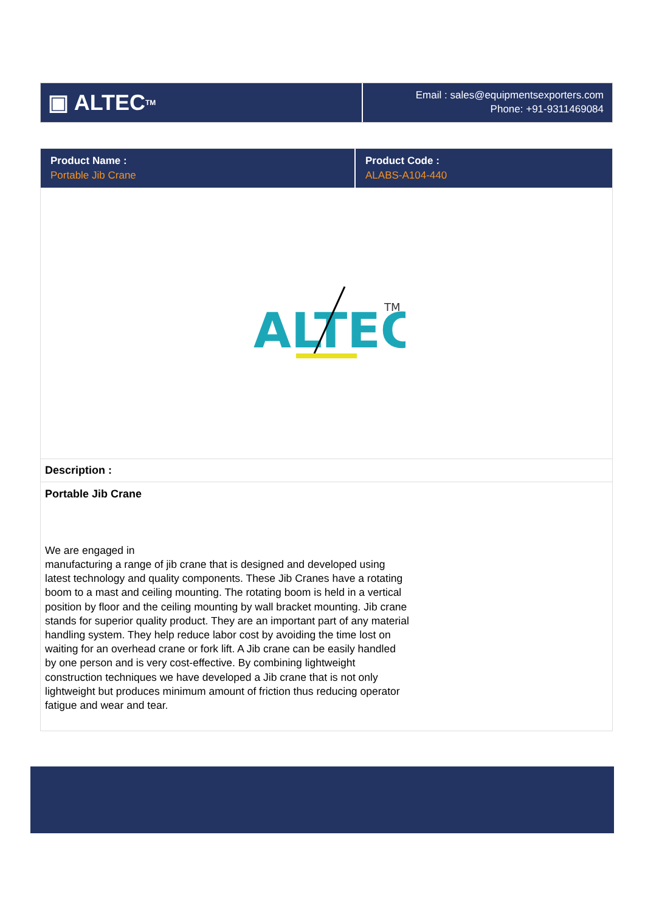▣ ALTEC<sup>TM</sup>
Email : sales@equipmentsexporters.com
Phone: +91-9311469084
| Product Name : Portable Jib Crane | Product Code : ALABS-A104-440 |
ALTEC
TM
Description :
Portable Jib Crane
We are engaged in
manufacturing a range of jib crane that is designed and developed using latest technology and quality components. These Jib Cranes have a rotating boom to a mast and ceiling mounting. The rotating boom is held in a vertical position by floor and the ceiling mounting by wall bracket mounting. Jib crane stands for superior quality product. They are an important part of any material handling system. They help reduce labor cost by avoiding the time lost on waiting for an overhead crane or fork lift. A Jib crane can be easily handled by one person and is very cost-effective. By combining lightweight construction techniques we have developed a Jib crane that is not only lightweight but produces minimum amount of friction thus reducing operator fatigue and wear and tear.